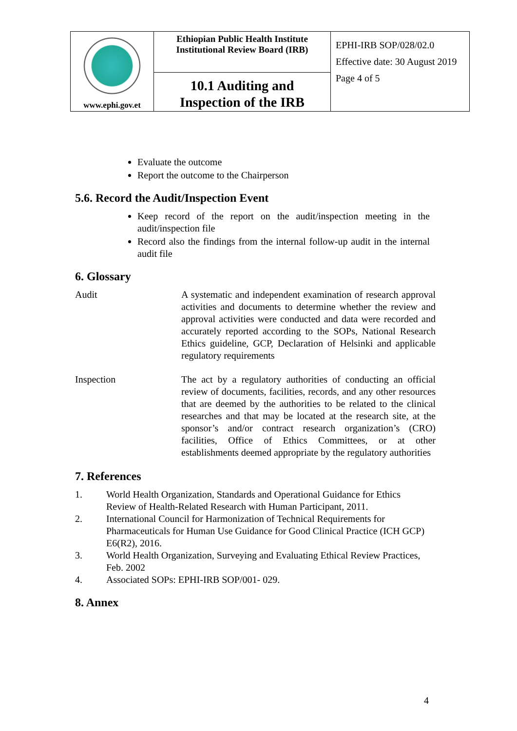| www.ephi.gov.et | Ethiopian Public Health Institute Institutional Review Board (IRB) | EPHI-IRB SOP/028/02.0 Effective date: 30 August 2019 Page 4 of 5 |
| | 10.1 Auditing and Inspection of the IRB | |
Evaluate the outcome
Report the outcome to the Chairperson
5.6. Record the Audit/Inspection Event
Keep record of the report on the audit/inspection meeting in the audit/inspection file
Record also the findings from the internal follow-up audit in the internal audit file
6. Glossary
Audit A systematic and independent examination of research approval activities and documents to determine whether the review and approval activities were conducted and data were recorded and accurately reported according to the SOPs, National Research Ethics guideline, GCP, Declaration of Helsinki and applicable regulatory requirements
Inspection The act by a regulatory authorities of conducting an official review of documents, facilities, records, and any other resources that are deemed by the authorities to be related to the clinical researches and that may be located at the research site, at the sponsor’s and/or contract research organization’s (CRO) facilities, Office of Ethics Committees, or at other establishments deemed appropriate by the regulatory authorities
7. References
1. World Health Organization, Standards and Operational Guidance for Ethics Review of Health-Related Research with Human Participant, 2011.
2. International Council for Harmonization of Technical Requirements for Pharmaceuticals for Human Use Guidance for Good Clinical Practice (ICH GCP) E6(R2), 2016.
3. World Health Organization, Surveying and Evaluating Ethical Review Practices, Feb. 2002
4. Associated SOPs: EPHI-IRB SOP/001- 029.
8. Annex
4